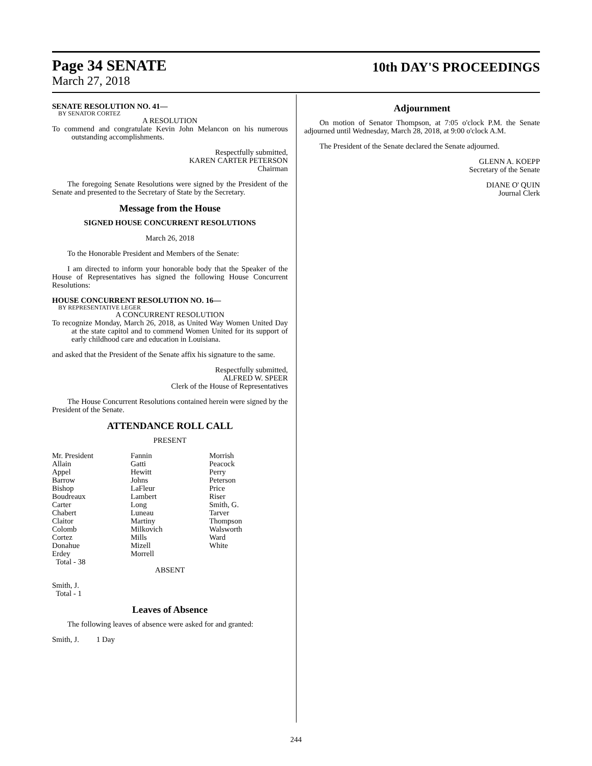Page 34 SENATE
March 27, 2018
10th DAY'S PROCEEDINGS
SENATE RESOLUTION NO. 41—
BY SENATOR CORTEZ
A RESOLUTION
To commend and congratulate Kevin John Melancon on his numerous outstanding accomplishments.
Respectfully submitted,
KAREN CARTER PETERSON
Chairman
The foregoing Senate Resolutions were signed by the President of the Senate and presented to the Secretary of State by the Secretary.
Message from the House
SIGNED HOUSE CONCURRENT RESOLUTIONS
March 26, 2018
To the Honorable President and Members of the Senate:
I am directed to inform your honorable body that the Speaker of the House of Representatives has signed the following House Concurrent Resolutions:
HOUSE CONCURRENT RESOLUTION NO. 16—
BY REPRESENTATIVE LEGER
A CONCURRENT RESOLUTION
To recognize Monday, March 26, 2018, as United Way Women United Day at the state capitol and to commend Women United for its support of early childhood care and education in Louisiana.
and asked that the President of the Senate affix his signature to the same.
Respectfully submitted,
ALFRED W. SPEER
Clerk of the House of Representatives
The House Concurrent Resolutions contained herein were signed by the President of the Senate.
ATTENDANCE ROLL CALL
PRESENT
| Mr. President | Fannin | Morrish |
| Allain | Gatti | Peacock |
| Appel | Hewitt | Perry |
| Barrow | Johns | Peterson |
| Bishop | LaFleur | Price |
| Boudreaux | Lambert | Riser |
| Carter | Long | Smith, G. |
| Chabert | Luneau | Tarver |
| Claitor | Martiny | Thompson |
| Colomb | Milkovich | Walsworth |
| Cortez | Mills | Ward |
| Donahue | Mizell | White |
| Erdey | Morrell | |
| Total - 38 | | |
ABSENT
Smith, J.
Total - 1
Leaves of Absence
The following leaves of absence were asked for and granted:
Smith, J. 1 Day
Adjournment
On motion of Senator Thompson, at 7:05 o'clock P.M. the Senate adjourned until Wednesday, March 28, 2018, at 9:00 o'clock A.M.
The President of the Senate declared the Senate adjourned.
GLENN A. KOEPP
Secretary of the Senate
DIANE O' QUIN
Journal Clerk
244